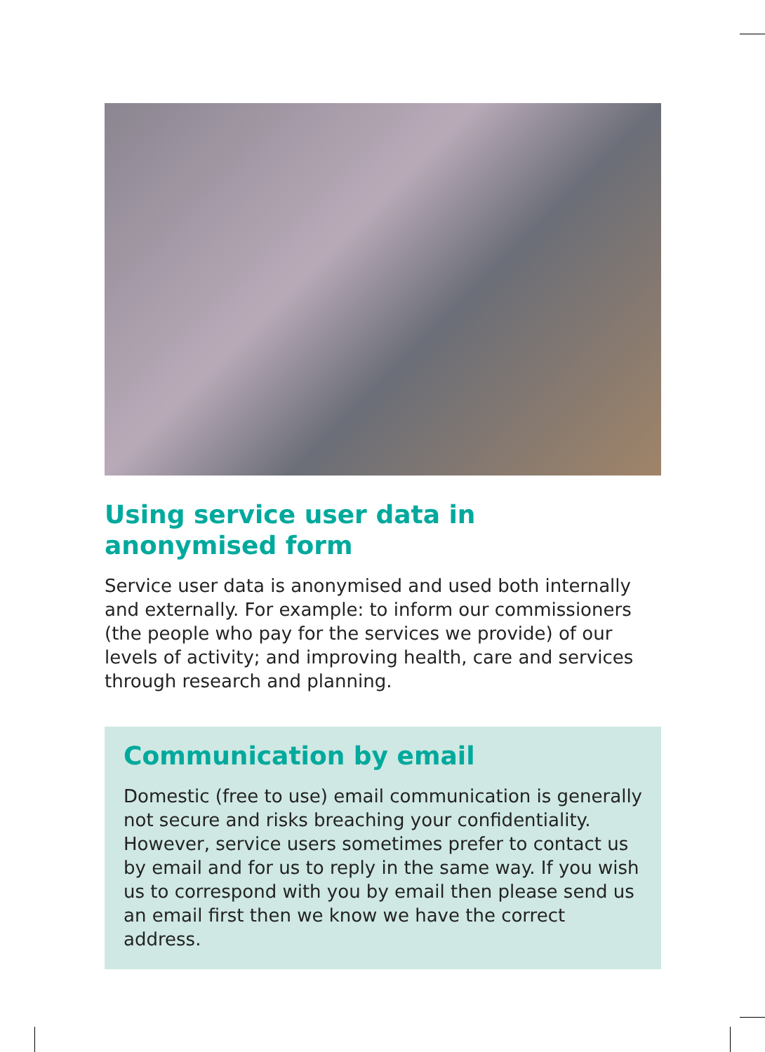Using service user data in
anonymised form
Service user data is anonymised and used both internally and externally. For example: to inform our commissioners (the people who pay for the services we provide) of our levels of activity; and improving health, care and services through research and planning.
Communication by email
Domestic (free to use) email communication is generally not secure and risks breaching your confidentiality. However, service users sometimes prefer to contact us by email and for us to reply in the same way. If you wish us to correspond with you by email then please send us an email first then we know we have the correct address.